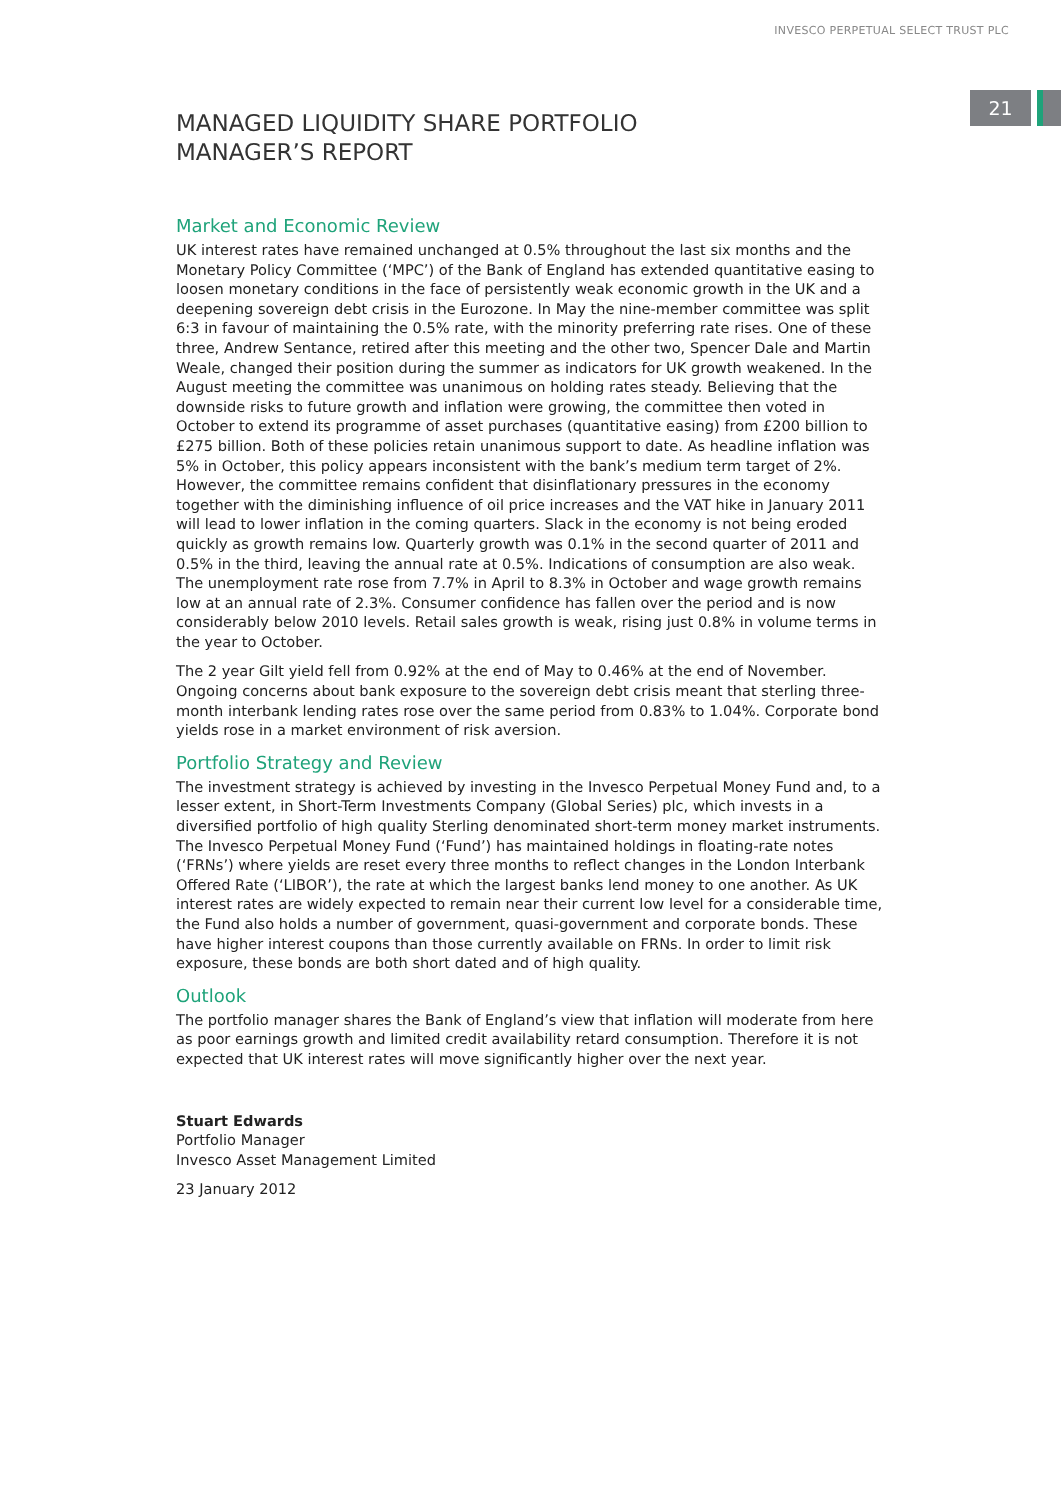INVESCO PERPETUAL SELECT TRUST PLC
21
MANAGED LIQUIDITY SHARE PORTFOLIO
MANAGER’S REPORT
Market and Economic Review
UK interest rates have remained unchanged at 0.5% throughout the last six months and the Monetary Policy Committee (‘MPC’) of the Bank of England has extended quantitative easing to loosen monetary conditions in the face of persistently weak economic growth in the UK and a deepening sovereign debt crisis in the Eurozone. In May the nine-member committee was split 6:3 in favour of maintaining the 0.5% rate, with the minority preferring rate rises. One of these three, Andrew Sentance, retired after this meeting and the other two, Spencer Dale and Martin Weale, changed their position during the summer as indicators for UK growth weakened. In the August meeting the committee was unanimous on holding rates steady. Believing that the downside risks to future growth and inflation were growing, the committee then voted in October to extend its programme of asset purchases (quantitative easing) from £200 billion to £275 billion. Both of these policies retain unanimous support to date. As headline inflation was 5% in October, this policy appears inconsistent with the bank’s medium term target of 2%. However, the committee remains confident that disinflationary pressures in the economy together with the diminishing influence of oil price increases and the VAT hike in January 2011 will lead to lower inflation in the coming quarters. Slack in the economy is not being eroded quickly as growth remains low. Quarterly growth was 0.1% in the second quarter of 2011 and 0.5% in the third, leaving the annual rate at 0.5%. Indications of consumption are also weak. The unemployment rate rose from 7.7% in April to 8.3% in October and wage growth remains low at an annual rate of 2.3%. Consumer confidence has fallen over the period and is now considerably below 2010 levels. Retail sales growth is weak, rising just 0.8% in volume terms in the year to October.
The 2 year Gilt yield fell from 0.92% at the end of May to 0.46% at the end of November. Ongoing concerns about bank exposure to the sovereign debt crisis meant that sterling three-month interbank lending rates rose over the same period from 0.83% to 1.04%. Corporate bond yields rose in a market environment of risk aversion.
Portfolio Strategy and Review
The investment strategy is achieved by investing in the Invesco Perpetual Money Fund and, to a lesser extent, in Short-Term Investments Company (Global Series) plc, which invests in a diversified portfolio of high quality Sterling denominated short-term money market instruments. The Invesco Perpetual Money Fund (‘Fund’) has maintained holdings in floating-rate notes (‘FRNs’) where yields are reset every three months to reflect changes in the London Interbank Offered Rate (‘LIBOR’), the rate at which the largest banks lend money to one another. As UK interest rates are widely expected to remain near their current low level for a considerable time, the Fund also holds a number of government, quasi-government and corporate bonds. These have higher interest coupons than those currently available on FRNs. In order to limit risk exposure, these bonds are both short dated and of high quality.
Outlook
The portfolio manager shares the Bank of England’s view that inflation will moderate from here as poor earnings growth and limited credit availability retard consumption. Therefore it is not expected that UK interest rates will move significantly higher over the next year.
Stuart Edwards
Portfolio Manager
Invesco Asset Management Limited
23 January 2012